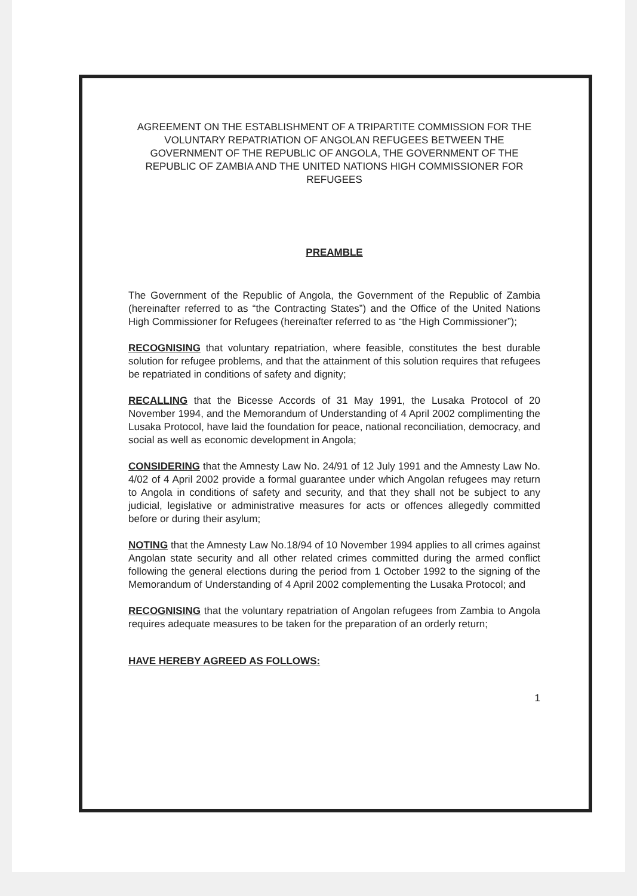AGREEMENT ON THE ESTABLISHMENT OF A TRIPARTITE COMMISSION FOR THE VOLUNTARY REPATRIATION OF ANGOLAN REFUGEES BETWEEN THE GOVERNMENT OF THE REPUBLIC OF ANGOLA, THE GOVERNMENT OF THE REPUBLIC OF ZAMBIA AND THE UNITED NATIONS HIGH COMMISSIONER FOR REFUGEES
PREAMBLE
The Government of the Republic of Angola, the Government of the Republic of Zambia (hereinafter referred to as “the Contracting States”) and the Office of the United Nations High Commissioner for Refugees (hereinafter referred to as “the High Commissioner”);
RECOGNISING that voluntary repatriation, where feasible, constitutes the best durable solution for refugee problems, and that the attainment of this solution requires that refugees be repatriated in conditions of safety and dignity;
RECALLING that the Bicesse Accords of 31 May 1991, the Lusaka Protocol of 20 November 1994, and the Memorandum of Understanding of 4 April 2002 complimenting the Lusaka Protocol, have laid the foundation for peace, national reconciliation, democracy, and social as well as economic development in Angola;
CONSIDERING that the Amnesty Law No. 24/91 of 12 July 1991 and the Amnesty Law No. 4/02 of 4 April 2002 provide a formal guarantee under which Angolan refugees may return to Angola in conditions of safety and security, and that they shall not be subject to any judicial, legislative or administrative measures for acts or offences allegedly committed before or during their asylum;
NOTING that the Amnesty Law No.18/94 of 10 November 1994 applies to all crimes against Angolan state security and all other related crimes committed during the armed conflict following the general elections during the period from 1 October 1992 to the signing of the Memorandum of Understanding of 4 April 2002 complementing the Lusaka Protocol; and
RECOGNISING that the voluntary repatriation of Angolan refugees from Zambia to Angola requires adequate measures to be taken for the preparation of an orderly return;
HAVE HEREBY AGREED AS FOLLOWS:
1